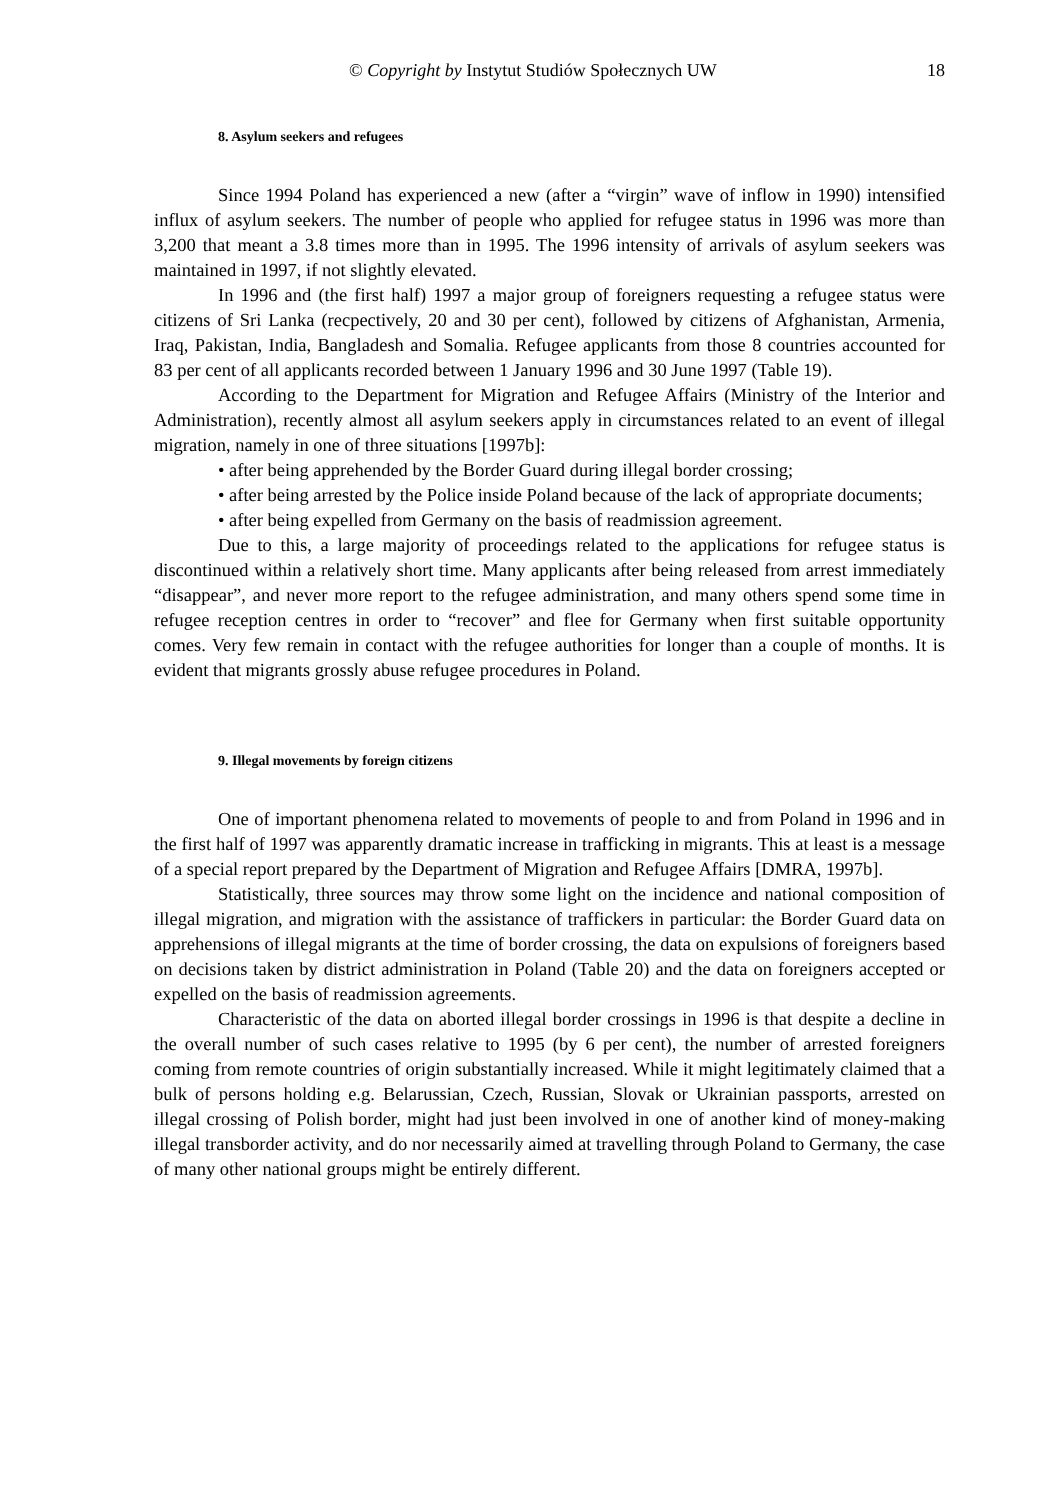© Copyright by Instytut Studiów Społecznych UW 18
8. Asylum seekers and refugees
Since 1994 Poland has experienced a new (after a “virgin” wave of inflow in 1990) intensified influx of asylum seekers. The number of people who applied for refugee status in 1996 was more than 3,200 that meant a 3.8 times more than in 1995. The 1996 intensity of arrivals of asylum seekers was maintained in 1997, if not slightly elevated.
In 1996 and (the first half) 1997 a major group of foreigners requesting a refugee status were citizens of Sri Lanka (recpectively, 20 and 30 per cent), followed by citizens of Afghanistan, Armenia, Iraq, Pakistan, India, Bangladesh and Somalia. Refugee applicants from those 8 countries accounted for 83 per cent of all applicants recorded between 1 January 1996 and 30 June 1997 (Table 19).
According to the Department for Migration and Refugee Affairs (Ministry of the Interior and Administration), recently almost all asylum seekers apply in circumstances related to an event of illegal migration, namely in one of three situations [1997b]:
• after being apprehended by the Border Guard during illegal border crossing;
• after being arrested by the Police inside Poland because of the lack of appropriate documents;
• after being expelled from Germany on the basis of readmission agreement.
Due to this, a large majority of proceedings related to the applications for refugee status is discontinued within a relatively short time. Many applicants after being released from arrest immediately “disappear”, and never more report to the refugee administration, and many others spend some time in refugee reception centres in order to “recover” and flee for Germany when first suitable opportunity comes. Very few remain in contact with the refugee authorities for longer than a couple of months. It is evident that migrants grossly abuse refugee procedures in Poland.
9. Illegal movements by foreign citizens
One of important phenomena related to movements of people to and from Poland in 1996 and in the first half of 1997 was apparently dramatic increase in trafficking in migrants. This at least is a message of a special report prepared by the Department of Migration and Refugee Affairs [DMRA, 1997b].
Statistically, three sources may throw some light on the incidence and national composition of illegal migration, and migration with the assistance of traffickers in particular: the Border Guard data on apprehensions of illegal migrants at the time of border crossing, the data on expulsions of foreigners based on decisions taken by district administration in Poland (Table 20) and the data on foreigners accepted or expelled on the basis of readmission agreements.
Characteristic of the data on aborted illegal border crossings in 1996 is that despite a decline in the overall number of such cases relative to 1995 (by 6 per cent), the number of arrested foreigners coming from remote countries of origin substantially increased. While it might legitimately claimed that a bulk of persons holding e.g. Belarussian, Czech, Russian, Slovak or Ukrainian passports, arrested on illegal crossing of Polish border, might had just been involved in one of another kind of money-making illegal transborder activity, and do nor necessarily aimed at travelling through Poland to Germany, the case of many other national groups might be entirely different.